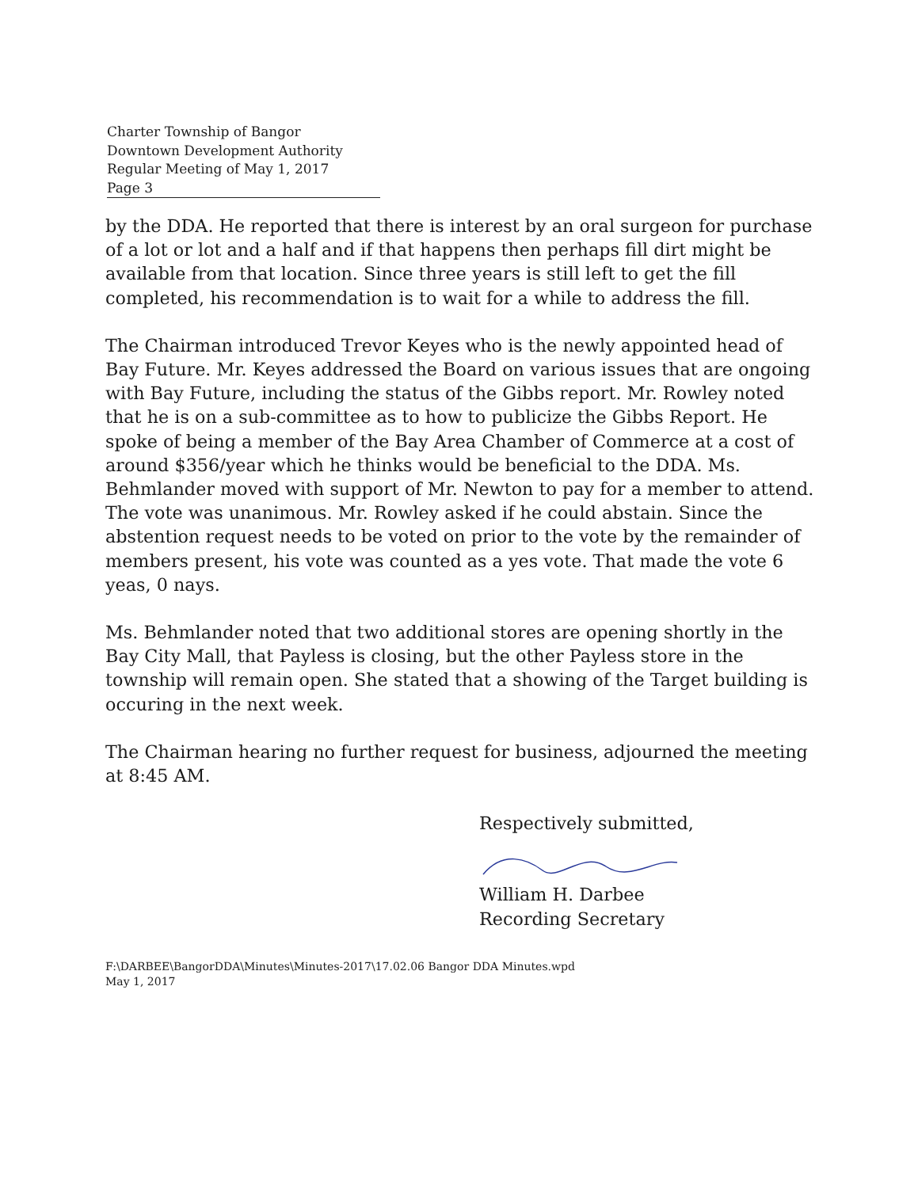Charter Township of Bangor
Downtown Development Authority
Regular Meeting of May 1, 2017
Page 3
by the DDA. He reported that there is interest by an oral surgeon for purchase of a lot or lot and a half and if that happens then perhaps fill dirt might be available from that location. Since three years is still left to get the fill completed, his recommendation is to wait for a while to address the fill.
The Chairman introduced Trevor Keyes who is the newly appointed head of Bay Future. Mr. Keyes addressed the Board on various issues that are ongoing with Bay Future, including the status of the Gibbs report. Mr. Rowley noted that he is on a sub-committee as to how to publicize the Gibbs Report. He spoke of being a member of the Bay Area Chamber of Commerce at a cost of around $356/year which he thinks would be beneficial to the DDA. Ms. Behmlander moved with support of Mr. Newton to pay for a member to attend. The vote was unanimous. Mr. Rowley asked if he could abstain. Since the abstention request needs to be voted on prior to the vote by the remainder of members present, his vote was counted as a yes vote. That made the vote 6 yeas, 0 nays.
Ms. Behmlander noted that two additional stores are opening shortly in the Bay City Mall, that Payless is closing, but the other Payless store in the township will remain open. She stated that a showing of the Target building is occuring in the next week.
The Chairman hearing no further request for business, adjourned the meeting at 8:45 AM.
Respectively submitted,
William H. Darbee
Recording Secretary
F:\DARBEE\BangorDDA\Minutes\Minutes-2017\17.02.06 Bangor DDA Minutes.wpd
May 1, 2017